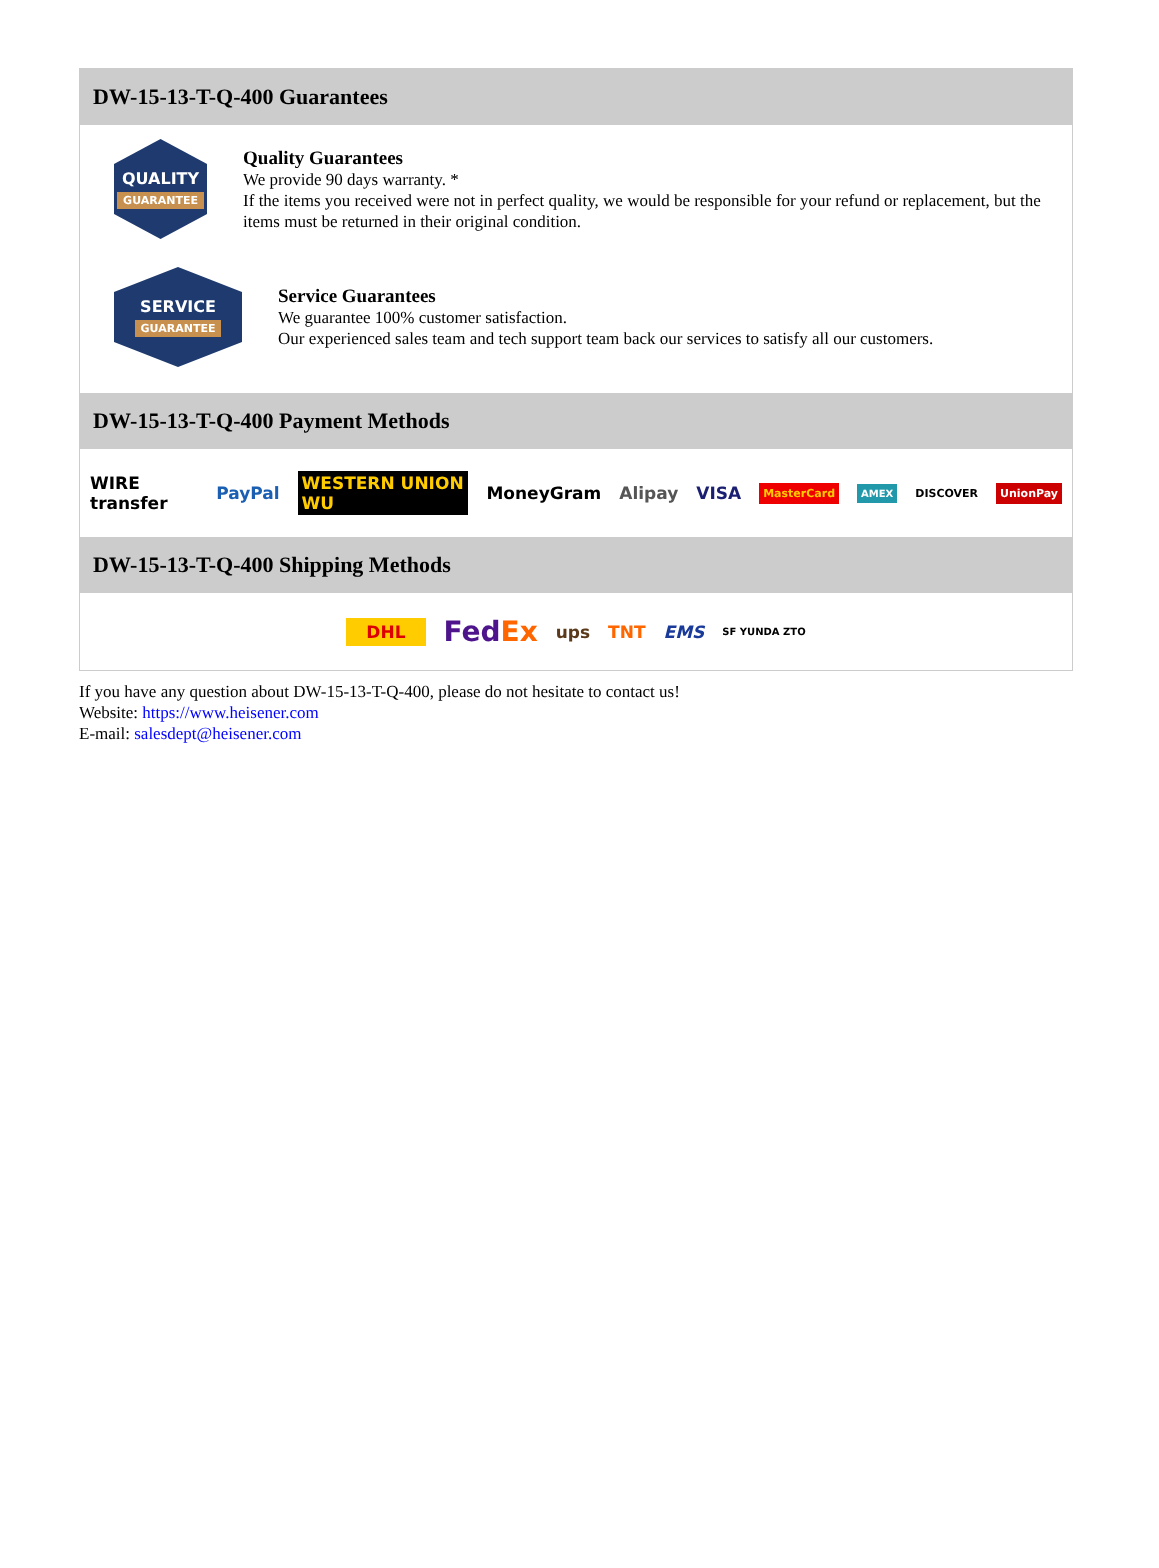DW-15-13-T-Q-400 Guarantees
QUALITY
GUARANTEE
Quality Guarantees
We provide 90 days warranty. *
If the items you received were not in perfect quality, we would be responsible for your refund or replacement, but the items must be returned in their original condition.
SERVICE
GUARANTEE
Service Guarantees
We guarantee 100% customer satisfaction.
Our experienced sales team and tech support team back our services to satisfy all our customers.
DW-15-13-T-Q-400 Payment Methods
WIRE transfer PayPal WESTERN UNION WU MoneyGram Alipay VISA MasterCard AMEX DISCOVER UnionPay
DW-15-13-T-Q-400 Shipping Methods
DHL FedEx ups TNT EMS SF YUNDA ZTO
If you have any question about DW-15-13-T-Q-400, please do not hesitate to contact us!
Website: https://www.heisener.com
E-mail: salesdept@heisener.com